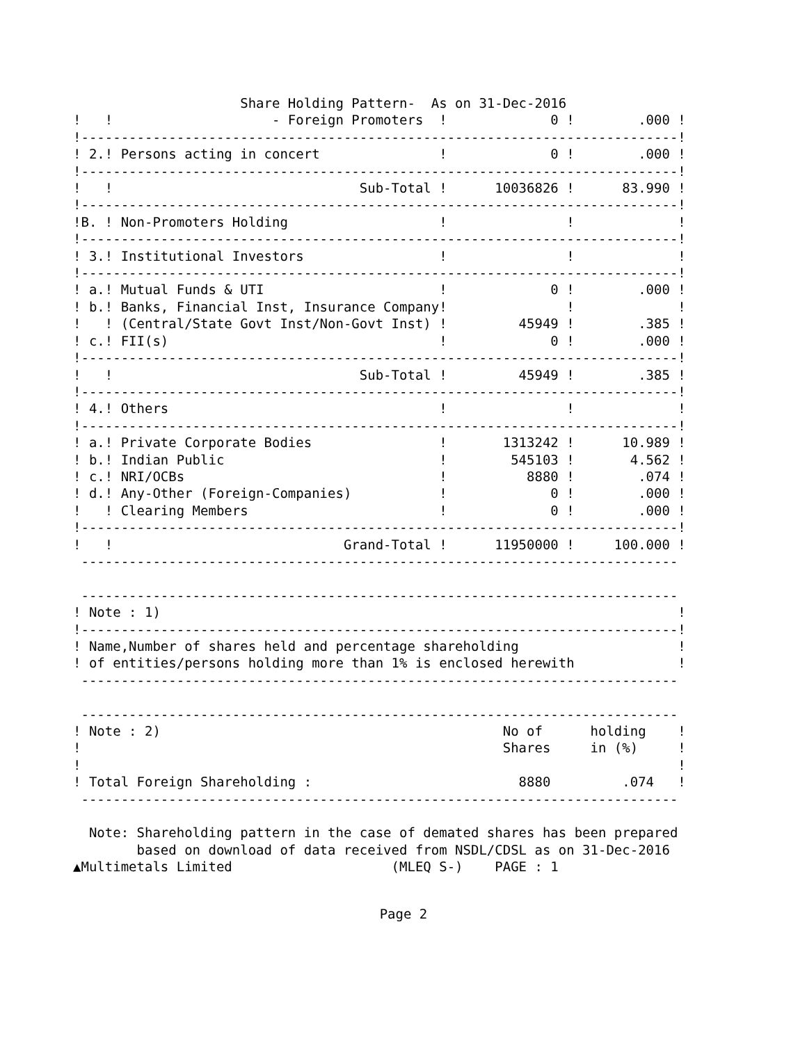Share Holding Pattern-  As on 31-Dec-2016
!   !                    - Foreign Promoters  !             0 !        .000 !
!---------------------------------------------------------------------------!
! 2.! Persons acting in concert               !             0 !        .000 !
!---------------------------------------------------------------------------!
!   !                               Sub-Total !      10036826 !      83.990 !
!---------------------------------------------------------------------------!
!B. ! Non-Promoters Holding                   !               !             !
!---------------------------------------------------------------------------!
! 3.! Institutional Investors                 !               !             !
!---------------------------------------------------------------------------!
! a.! Mutual Funds & UTI                      !             0 !        .000 !
! b.! Banks, Financial Inst, Insurance Company!               !             !
!   ! (Central/State Govt Inst/Non-Govt Inst) !         45949 !        .385 !
! c.! FII(s)                                  !             0 !        .000 !
!---------------------------------------------------------------------------!
!   !                               Sub-Total !         45949 !        .385 !
!---------------------------------------------------------------------------!
! 4.! Others                                  !               !             !
!---------------------------------------------------------------------------!
! a.! Private Corporate Bodies                !       1313242 !      10.989 !
! b.! Indian Public                           !        545103 !       4.562 !
! c.! NRI/OCBs                                !          8880 !        .074 !
! d.! Any-Other (Foreign-Companies)           !             0 !        .000 !
!   ! Clearing Members                        !             0 !        .000 !
!---------------------------------------------------------------------------!
!   !                             Grand-Total !      11950000 !     100.000 !
 ---------------------------------------------------------------------------

 ---------------------------------------------------------------------------
! Note : 1)                                                                 !
!---------------------------------------------------------------------------!
! Name,Number of shares held and percentage shareholding                    !
! of entities/persons holding more than 1% is enclosed herewith             !
 ---------------------------------------------------------------------------

 ---------------------------------------------------------------------------
! Note : 2)                                           No of      holding    !
!                                                     Shares     in (%)     !
!                                                                           !
! Total Foreign Shareholding :                          8880         .074   !
 ---------------------------------------------------------------------------

  Note: Shareholding pattern in the case of demated shares has been prepared
        based on download of data received from NSDL/CDSL as on 31-Dec-2016
▲Multimetals Limited                    (MLEQ S-)    PAGE : 1
Page 2